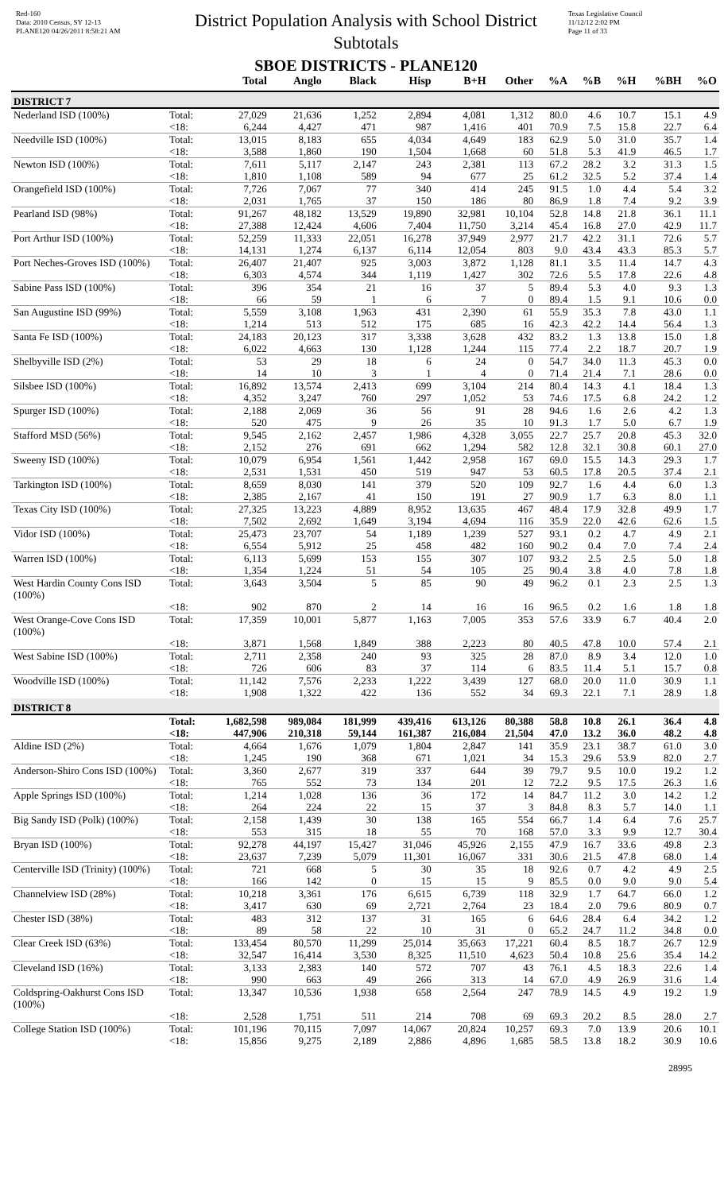Red-160
Data: 2010 Census, SY 12-13
PLANE120 04/26/2011 8:58:21 AM
District Population Analysis with School District Subtotals
SBOE DISTRICTS - PLANE120
Texas Legislative Council
11/12/12 2:02 PM
Page 11 of 33
| | | Total | Anglo | Black | Hisp | B+H | Other | %A | %B | %H | %BH | %O |
| --- | --- | --- | --- | --- | --- | --- | --- | --- | --- | --- | --- | --- |
| DISTRICT 7 | | | | | | | | | | | | |
| Nederland ISD (100%) | Total: | 27,029 | 21,636 | 1,252 | 2,894 | 4,081 | 1,312 | 80.0 | 4.6 | 10.7 | 15.1 | 4.9 |
| | <18: | 6,244 | 4,427 | 471 | 987 | 1,416 | 401 | 70.9 | 7.5 | 15.8 | 22.7 | 6.4 |
| Needville ISD (100%) | Total: | 13,015 | 8,183 | 655 | 4,034 | 4,649 | 183 | 62.9 | 5.0 | 31.0 | 35.7 | 1.4 |
| | <18: | 3,588 | 1,860 | 190 | 1,504 | 1,668 | 60 | 51.8 | 5.3 | 41.9 | 46.5 | 1.7 |
| Newton ISD (100%) | Total: | 7,611 | 5,117 | 2,147 | 243 | 2,381 | 113 | 67.2 | 28.2 | 3.2 | 31.3 | 1.5 |
| | <18: | 1,810 | 1,108 | 589 | 94 | 677 | 25 | 61.2 | 32.5 | 5.2 | 37.4 | 1.4 |
| Orangefield ISD (100%) | Total: | 7,726 | 7,067 | 77 | 340 | 414 | 245 | 91.5 | 1.0 | 4.4 | 5.4 | 3.2 |
| | <18: | 2,031 | 1,765 | 37 | 150 | 186 | 80 | 86.9 | 1.8 | 7.4 | 9.2 | 3.9 |
| Pearland ISD (98%) | Total: | 91,267 | 48,182 | 13,529 | 19,890 | 32,981 | 10,104 | 52.8 | 14.8 | 21.8 | 36.1 | 11.1 |
| | <18: | 27,388 | 12,424 | 4,606 | 7,404 | 11,750 | 3,214 | 45.4 | 16.8 | 27.0 | 42.9 | 11.7 |
| Port Arthur ISD (100%) | Total: | 52,259 | 11,333 | 22,051 | 16,278 | 37,949 | 2,977 | 21.7 | 42.2 | 31.1 | 72.6 | 5.7 |
| | <18: | 14,131 | 1,274 | 6,137 | 6,114 | 12,054 | 803 | 9.0 | 43.4 | 43.3 | 85.3 | 5.7 |
| Port Neches-Groves ISD (100%) | Total: | 26,407 | 21,407 | 925 | 3,003 | 3,872 | 1,128 | 81.1 | 3.5 | 11.4 | 14.7 | 4.3 |
| | <18: | 6,303 | 4,574 | 344 | 1,119 | 1,427 | 302 | 72.6 | 5.5 | 17.8 | 22.6 | 4.8 |
| Sabine Pass ISD (100%) | Total: | 396 | 354 | 21 | 16 | 37 | 5 | 89.4 | 5.3 | 4.0 | 9.3 | 1.3 |
| | <18: | 66 | 59 | 1 | 6 | 7 | 0 | 89.4 | 1.5 | 9.1 | 10.6 | 0.0 |
| San Augustine ISD (99%) | Total: | 5,559 | 3,108 | 1,963 | 431 | 2,390 | 61 | 55.9 | 35.3 | 7.8 | 43.0 | 1.1 |
| | <18: | 1,214 | 513 | 512 | 175 | 685 | 16 | 42.3 | 42.2 | 14.4 | 56.4 | 1.3 |
| Santa Fe ISD (100%) | Total: | 24,183 | 20,123 | 317 | 3,338 | 3,628 | 432 | 83.2 | 1.3 | 13.8 | 15.0 | 1.8 |
| | <18: | 6,022 | 4,663 | 130 | 1,128 | 1,244 | 115 | 77.4 | 2.2 | 18.7 | 20.7 | 1.9 |
| Shelbyville ISD (2%) | Total: | 53 | 29 | 18 | 6 | 24 | 0 | 54.7 | 34.0 | 11.3 | 45.3 | 0.0 |
| | <18: | 14 | 10 | 3 | 1 | 4 | 0 | 71.4 | 21.4 | 7.1 | 28.6 | 0.0 |
| Silsbee ISD (100%) | Total: | 16,892 | 13,574 | 2,413 | 699 | 3,104 | 214 | 80.4 | 14.3 | 4.1 | 18.4 | 1.3 |
| | <18: | 4,352 | 3,247 | 760 | 297 | 1,052 | 53 | 74.6 | 17.5 | 6.8 | 24.2 | 1.2 |
| Spurger ISD (100%) | Total: | 2,188 | 2,069 | 36 | 56 | 91 | 28 | 94.6 | 1.6 | 2.6 | 4.2 | 1.3 |
| | <18: | 520 | 475 | 9 | 26 | 35 | 10 | 91.3 | 1.7 | 5.0 | 6.7 | 1.9 |
| Stafford MSD (56%) | Total: | 9,545 | 2,162 | 2,457 | 1,986 | 4,328 | 3,055 | 22.7 | 25.7 | 20.8 | 45.3 | 32.0 |
| | <18: | 2,152 | 276 | 691 | 662 | 1,294 | 582 | 12.8 | 32.1 | 30.8 | 60.1 | 27.0 |
| Sweeny ISD (100%) | Total: | 10,079 | 6,954 | 1,561 | 1,442 | 2,958 | 167 | 69.0 | 15.5 | 14.3 | 29.3 | 1.7 |
| | <18: | 2,531 | 1,531 | 450 | 519 | 947 | 53 | 60.5 | 17.8 | 20.5 | 37.4 | 2.1 |
| Tarkington ISD (100%) | Total: | 8,659 | 8,030 | 141 | 379 | 520 | 109 | 92.7 | 1.6 | 4.4 | 6.0 | 1.3 |
| | <18: | 2,385 | 2,167 | 41 | 150 | 191 | 27 | 90.9 | 1.7 | 6.3 | 8.0 | 1.1 |
| Texas City ISD (100%) | Total: | 27,325 | 13,223 | 4,889 | 8,952 | 13,635 | 467 | 48.4 | 17.9 | 32.8 | 49.9 | 1.7 |
| | <18: | 7,502 | 2,692 | 1,649 | 3,194 | 4,694 | 116 | 35.9 | 22.0 | 42.6 | 62.6 | 1.5 |
| Vidor ISD (100%) | Total: | 25,473 | 23,707 | 54 | 1,189 | 1,239 | 527 | 93.1 | 0.2 | 4.7 | 4.9 | 2.1 |
| | <18: | 6,554 | 5,912 | 25 | 458 | 482 | 160 | 90.2 | 0.4 | 7.0 | 7.4 | 2.4 |
| Warren ISD (100%) | Total: | 6,113 | 5,699 | 153 | 155 | 307 | 107 | 93.2 | 2.5 | 2.5 | 5.0 | 1.8 |
| | <18: | 1,354 | 1,224 | 51 | 54 | 105 | 25 | 90.4 | 3.8 | 4.0 | 7.8 | 1.8 |
| West Hardin County Cons ISD (100%) | Total: | 3,643 | 3,504 | 5 | 85 | 90 | 49 | 96.2 | 0.1 | 2.3 | 2.5 | 1.3 |
| | <18: | 902 | 870 | 2 | 14 | 16 | 16 | 96.5 | 0.2 | 1.6 | 1.8 | 1.8 |
| West Orange-Cove Cons ISD (100%) | Total: | 17,359 | 10,001 | 5,877 | 1,163 | 7,005 | 353 | 57.6 | 33.9 | 6.7 | 40.4 | 2.0 |
| | <18: | 3,871 | 1,568 | 1,849 | 388 | 2,223 | 80 | 40.5 | 47.8 | 10.0 | 57.4 | 2.1 |
| West Sabine ISD (100%) | Total: | 2,711 | 2,358 | 240 | 93 | 325 | 28 | 87.0 | 8.9 | 3.4 | 12.0 | 1.0 |
| | <18: | 726 | 606 | 83 | 37 | 114 | 6 | 83.5 | 11.4 | 5.1 | 15.7 | 0.8 |
| Woodville ISD (100%) | Total: | 11,142 | 7,576 | 2,233 | 1,222 | 3,439 | 127 | 68.0 | 20.0 | 11.0 | 30.9 | 1.1 |
| | <18: | 1,908 | 1,322 | 422 | 136 | 552 | 34 | 69.3 | 22.1 | 7.1 | 28.9 | 1.8 |
| DISTRICT 8 | | | | | | | | | | | | |
| | Total: | 1,682,598 | 989,084 | 181,999 | 439,416 | 613,126 | 80,388 | 58.8 | 10.8 | 26.1 | 36.4 | 4.8 |
| | <18: | 447,906 | 210,318 | 59,144 | 161,387 | 216,084 | 21,504 | 47.0 | 13.2 | 36.0 | 48.2 | 4.8 |
| Aldine ISD (2%) | Total: | 4,664 | 1,676 | 1,079 | 1,804 | 2,847 | 141 | 35.9 | 23.1 | 38.7 | 61.0 | 3.0 |
| | <18: | 1,245 | 190 | 368 | 671 | 1,021 | 34 | 15.3 | 29.6 | 53.9 | 82.0 | 2.7 |
| Anderson-Shiro Cons ISD (100%) | Total: | 3,360 | 2,677 | 319 | 337 | 644 | 39 | 79.7 | 9.5 | 10.0 | 19.2 | 1.2 |
| | <18: | 765 | 552 | 73 | 134 | 201 | 12 | 72.2 | 9.5 | 17.5 | 26.3 | 1.6 |
| Apple Springs ISD (100%) | Total: | 1,214 | 1,028 | 136 | 36 | 172 | 14 | 84.7 | 11.2 | 3.0 | 14.2 | 1.2 |
| | <18: | 264 | 224 | 22 | 15 | 37 | 3 | 84.8 | 8.3 | 5.7 | 14.0 | 1.1 |
| Big Sandy ISD (Polk) (100%) | Total: | 2,158 | 1,439 | 30 | 138 | 165 | 554 | 66.7 | 1.4 | 6.4 | 7.6 | 25.7 |
| | <18: | 553 | 315 | 18 | 55 | 70 | 168 | 57.0 | 3.3 | 9.9 | 12.7 | 30.4 |
| Bryan ISD (100%) | Total: | 92,278 | 44,197 | 15,427 | 31,046 | 45,926 | 2,155 | 47.9 | 16.7 | 33.6 | 49.8 | 2.3 |
| | <18: | 23,637 | 7,239 | 5,079 | 11,301 | 16,067 | 331 | 30.6 | 21.5 | 47.8 | 68.0 | 1.4 |
| Centerville ISD (Trinity) (100%) | Total: | 721 | 668 | 5 | 30 | 35 | 18 | 92.6 | 0.7 | 4.2 | 4.9 | 2.5 |
| | <18: | 166 | 142 | 0 | 15 | 15 | 9 | 85.5 | 0.0 | 9.0 | 9.0 | 5.4 |
| Channelview ISD (28%) | Total: | 10,218 | 3,361 | 176 | 6,615 | 6,739 | 118 | 32.9 | 1.7 | 64.7 | 66.0 | 1.2 |
| | <18: | 3,417 | 630 | 69 | 2,721 | 2,764 | 23 | 18.4 | 2.0 | 79.6 | 80.9 | 0.7 |
| Chester ISD (38%) | Total: | 483 | 312 | 137 | 31 | 165 | 6 | 64.6 | 28.4 | 6.4 | 34.2 | 1.2 |
| | <18: | 89 | 58 | 22 | 10 | 31 | 0 | 65.2 | 24.7 | 11.2 | 34.8 | 0.0 |
| Clear Creek ISD (63%) | Total: | 133,454 | 80,570 | 11,299 | 25,014 | 35,663 | 17,221 | 60.4 | 8.5 | 18.7 | 26.7 | 12.9 |
| | <18: | 32,547 | 16,414 | 3,530 | 8,325 | 11,510 | 4,623 | 50.4 | 10.8 | 25.6 | 35.4 | 14.2 |
| Cleveland ISD (16%) | Total: | 3,133 | 2,383 | 140 | 572 | 707 | 43 | 76.1 | 4.5 | 18.3 | 22.6 | 1.4 |
| | <18: | 990 | 663 | 49 | 266 | 313 | 14 | 67.0 | 4.9 | 26.9 | 31.6 | 1.4 |
| Coldspring-Oakhurst Cons ISD (100%) | Total: | 13,347 | 10,536 | 1,938 | 658 | 2,564 | 247 | 78.9 | 14.5 | 4.9 | 19.2 | 1.9 |
| | <18: | 2,528 | 1,751 | 511 | 214 | 708 | 69 | 69.3 | 20.2 | 8.5 | 28.0 | 2.7 |
| College Station ISD (100%) | Total: | 101,196 | 70,115 | 7,097 | 14,067 | 20,824 | 10,257 | 69.3 | 7.0 | 13.9 | 20.6 | 10.1 |
| | <18: | 15,856 | 9,275 | 2,189 | 2,886 | 4,896 | 1,685 | 58.5 | 13.8 | 18.2 | 30.9 | 10.6 |
28995